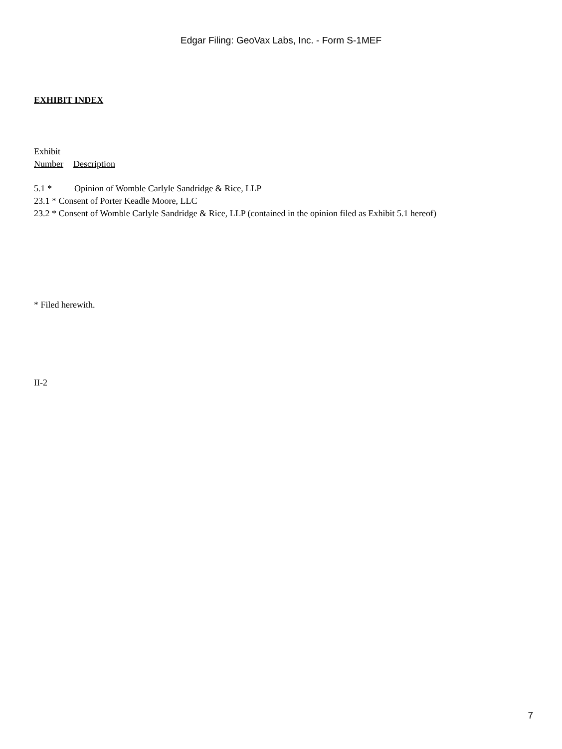Edgar Filing: GeoVax Labs, Inc. - Form S-1MEF
EXHIBIT INDEX
| Exhibit | |
| Number | Description |
5.1 * Opinion of Womble Carlyle Sandridge & Rice, LLP
23.1 * Consent of Porter Keadle Moore, LLC
23.2 * Consent of Womble Carlyle Sandridge & Rice, LLP (contained in the opinion filed as Exhibit 5.1 hereof)
* Filed herewith.
II-2
7